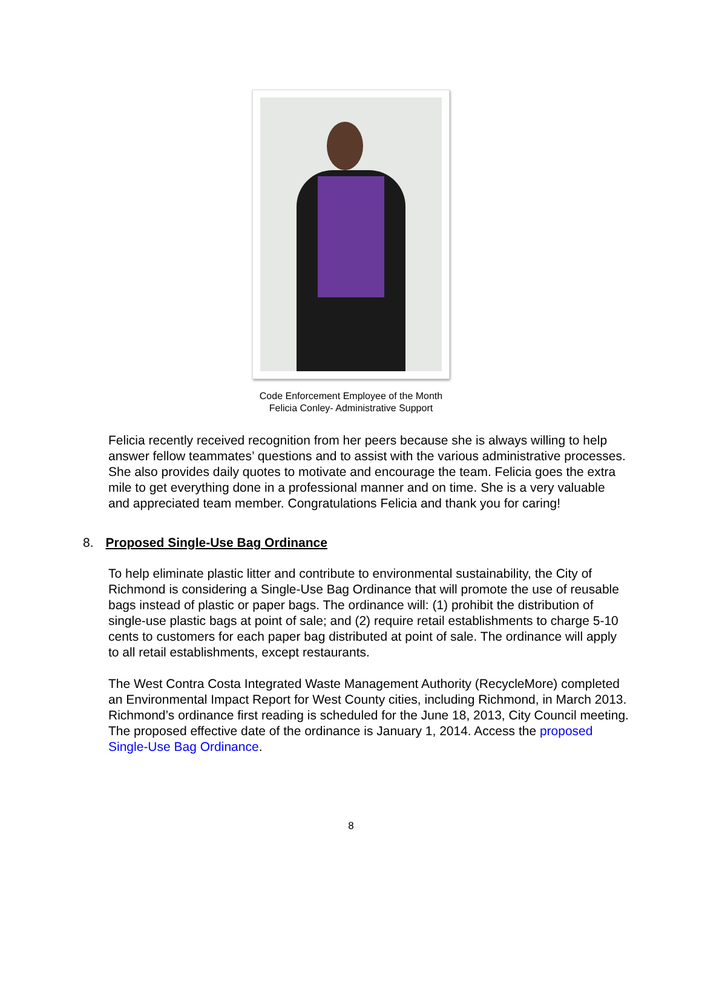Code Enforcement Employee of the Month
Felicia Conley- Administrative Support
Felicia recently received recognition from her peers because she is always willing to help answer fellow teammates’ questions and to assist with the various administrative processes. She also provides daily quotes to motivate and encourage the team. Felicia goes the extra mile to get everything done in a professional manner and on time. She is a very valuable and appreciated team member. Congratulations Felicia and thank you for caring!
8. Proposed Single-Use Bag Ordinance
To help eliminate plastic litter and contribute to environmental sustainability, the City of Richmond is considering a Single-Use Bag Ordinance that will promote the use of reusable bags instead of plastic or paper bags. The ordinance will: (1) prohibit the distribution of single-use plastic bags at point of sale; and (2) require retail establishments to charge 5-10 cents to customers for each paper bag distributed at point of sale. The ordinance will apply to all retail establishments, except restaurants.
The West Contra Costa Integrated Waste Management Authority (RecycleMore) completed an Environmental Impact Report for West County cities, including Richmond, in March 2013. Richmond’s ordinance first reading is scheduled for the June 18, 2013, City Council meeting. The proposed effective date of the ordinance is January 1, 2014. Access the proposed Single-Use Bag Ordinance.
8